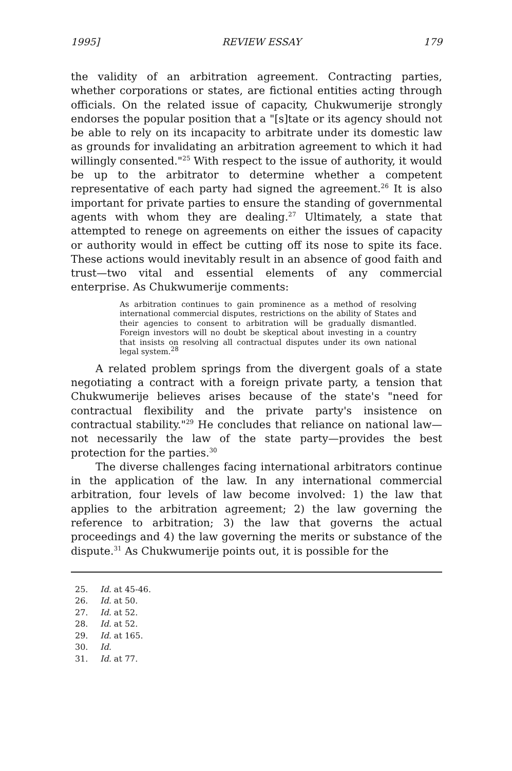1995] REVIEW ESSAY 179
the validity of an arbitration agreement. Contracting parties, whether corporations or states, are fictional entities acting through officials. On the related issue of capacity, Chukwumerije strongly endorses the popular position that a "[s]tate or its agency should not be able to rely on its incapacity to arbitrate under its domestic law as grounds for invalidating an arbitration agreement to which it had willingly consented."<sup>25</sup> With respect to the issue of authority, it would be up to the arbitrator to determine whether a competent representative of each party had signed the agreement.<sup>26</sup> It is also important for private parties to ensure the standing of governmental agents with whom they are dealing.<sup>27</sup> Ultimately, a state that attempted to renege on agreements on either the issues of capacity or authority would in effect be cutting off its nose to spite its face. These actions would inevitably result in an absence of good faith and trust—two vital and essential elements of any commercial enterprise. As Chukwumerije comments:
As arbitration continues to gain prominence as a method of resolving international commercial disputes, restrictions on the ability of States and their agencies to consent to arbitration will be gradually dismantled. Foreign investors will no doubt be skeptical about investing in a country that insists on resolving all contractual disputes under its own national legal system.<sup>28</sup>
A related problem springs from the divergent goals of a state negotiating a contract with a foreign private party, a tension that Chukwumerije believes arises because of the state's "need for contractual flexibility and the private party's insistence on contractual stability."<sup>29</sup> He concludes that reliance on national law—not necessarily the law of the state party—provides the best protection for the parties.<sup>30</sup>
The diverse challenges facing international arbitrators continue in the application of the law. In any international commercial arbitration, four levels of law become involved: 1) the law that applies to the arbitration agreement; 2) the law governing the reference to arbitration; 3) the law that governs the actual proceedings and 4) the law governing the merits or substance of the dispute.<sup>31</sup> As Chukwumerije points out, it is possible for the
25. Id. at 45-46.
26. Id. at 50.
27. Id. at 52.
28. Id. at 52.
29. Id. at 165.
30. Id.
31. Id. at 77.